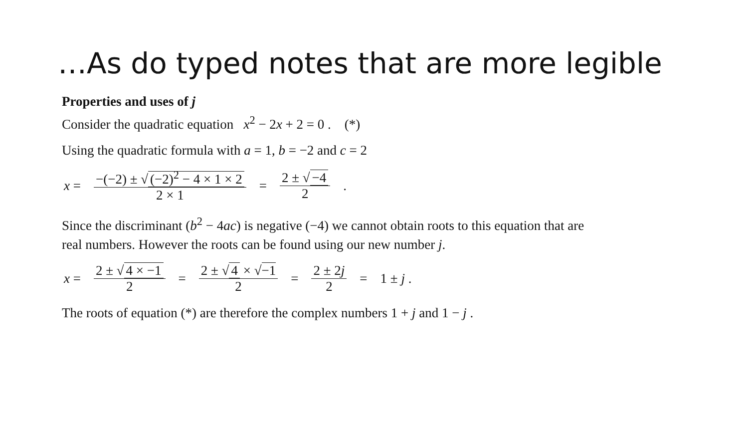…As do typed notes that are more legible
Properties and uses of j
Consider the quadratic equation x<sup>2</sup> − 2x + 2 = 0 . (*)
Using the quadratic formula with a = 1, b = −2 and c = 2
x = −(−2) ± √ (−2)<sup>2</sup> − 4 × 1 × 2 2 × 1 = 2 ± √ −4 2.
Since the discriminant (b<sup>2</sup> − 4ac) is negative (−4) we cannot obtain roots to this equation that are real numbers. However the roots can be found using our new number j.
x = 2 ± √ 4 × −1 2 = 2 ± √ 4 × √−1 2 = 2 ± 2j 2 = 1 ± j .
The roots of equation (*) are therefore the complex numbers 1 + j and 1 − j .